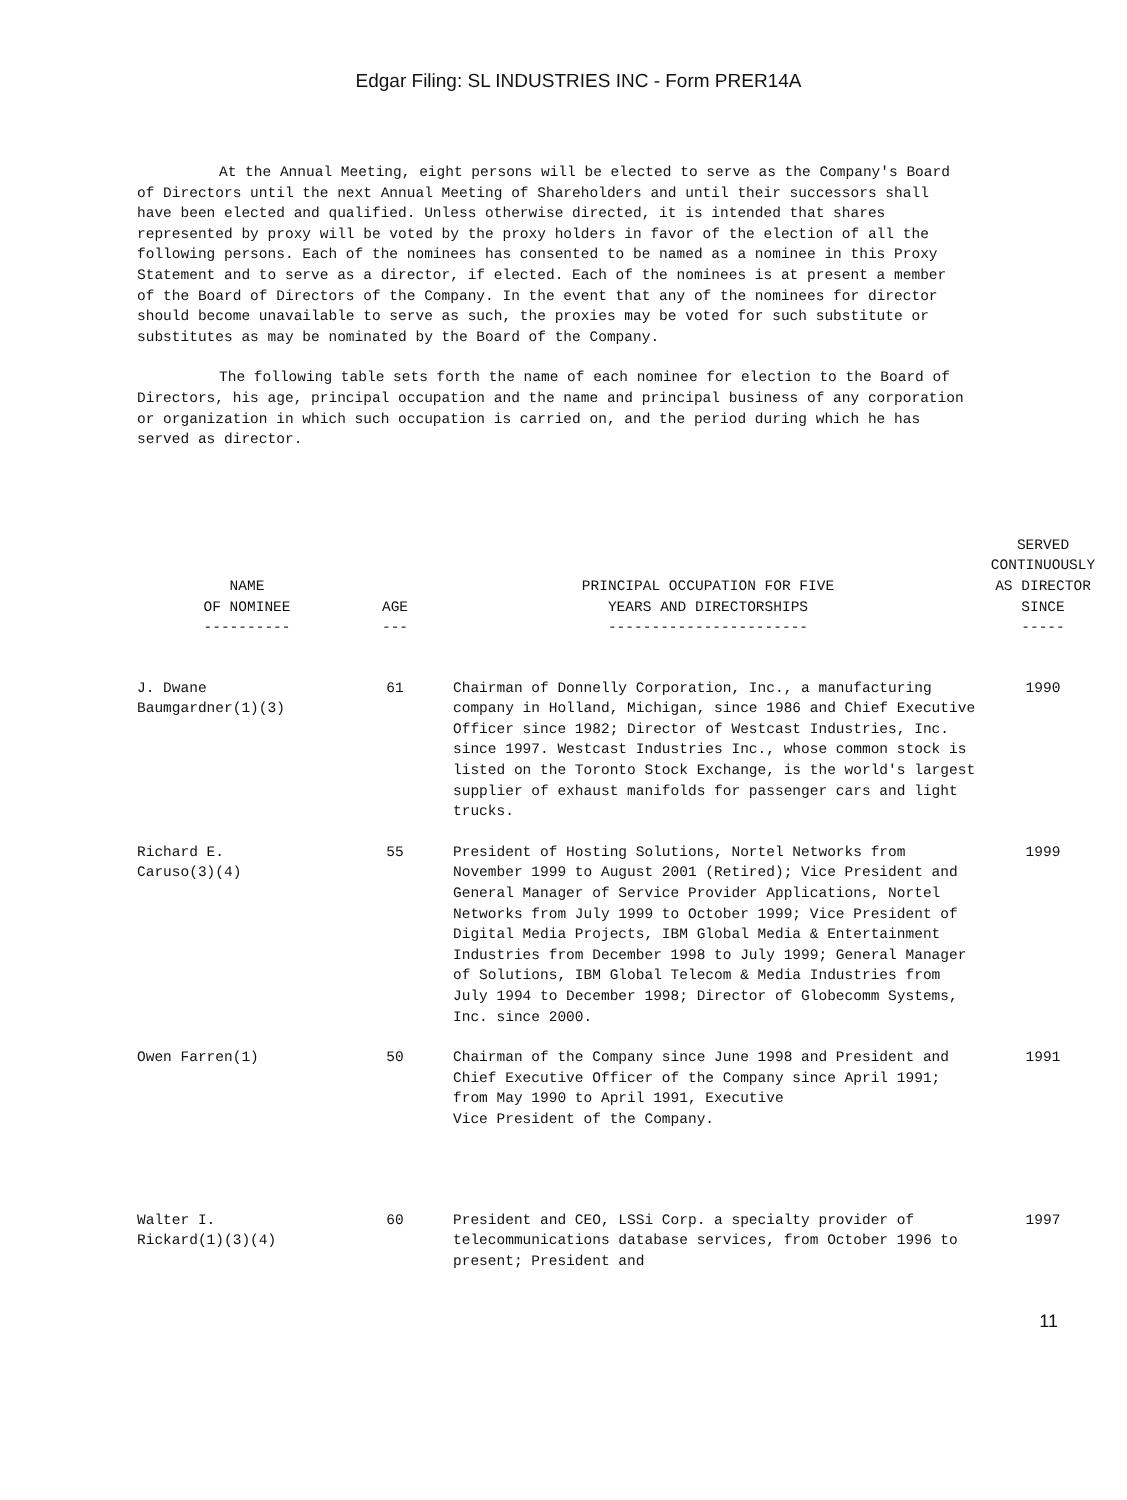Edgar Filing: SL INDUSTRIES INC - Form PRER14A
At the Annual Meeting, eight persons will be elected to serve as the Company's Board of Directors until the next Annual Meeting of Shareholders and until their successors shall have been elected and qualified. Unless otherwise directed, it is intended that shares represented by proxy will be voted by the proxy holders in favor of the election of all the following persons. Each of the nominees has consented to be named as a nominee in this Proxy Statement and to serve as a director, if elected. Each of the nominees is at present a member of the Board of Directors of the Company. In the event that any of the nominees for director should become unavailable to serve as such, the proxies may be voted for such substitute or substitutes as may be nominated by the Board of the Company.
The following table sets forth the name of each nominee for election to the Board of Directors, his age, principal occupation and the name and principal business of any corporation or organization in which such occupation is carried on, and the period during which he has served as director.
| NAME OF NOMINEE ---------- | AGE --- | PRINCIPAL OCCUPATION FOR FIVE YEARS AND DIRECTORSHIPS ----------------------- | SERVED CONTINUOUSLY AS DIRECTOR SINCE ----- |
| --- | --- | --- | --- |
| J. Dwane Baumgardner(1)(3) | 61 | Chairman of Donnelly Corporation, Inc., a manufacturing company in Holland, Michigan, since 1986 and Chief Executive Officer since 1982; Director of Westcast Industries, Inc. since 1997. Westcast Industries Inc., whose common stock is listed on the Toronto Stock Exchange, is the world's largest supplier of exhaust manifolds for passenger cars and light trucks. | 1990 |
| Richard E. Caruso(3)(4) | 55 | President of Hosting Solutions, Nortel Networks from November 1999 to August 2001 (Retired); Vice President and General Manager of Service Provider Applications, Nortel Networks from July 1999 to October 1999; Vice President of Digital Media Projects, IBM Global Media & Entertainment Industries from December 1998 to July 1999; General Manager of Solutions, IBM Global Telecom & Media Industries from July 1994 to December 1998; Director of Globecomm Systems, Inc. since 2000. | 1999 |
| Owen Farren(1) | 50 | Chairman of the Company since June 1998 and President and Chief Executive Officer of the Company since April 1991; from May 1990 to April 1991, Executive Vice President of the Company. | 1991 |
| Walter I. Rickard(1)(3)(4) | 60 | President and CEO, LSSi Corp. a specialty provider of telecommunications database services, from October 1996 to present; President and | 1997 |
11